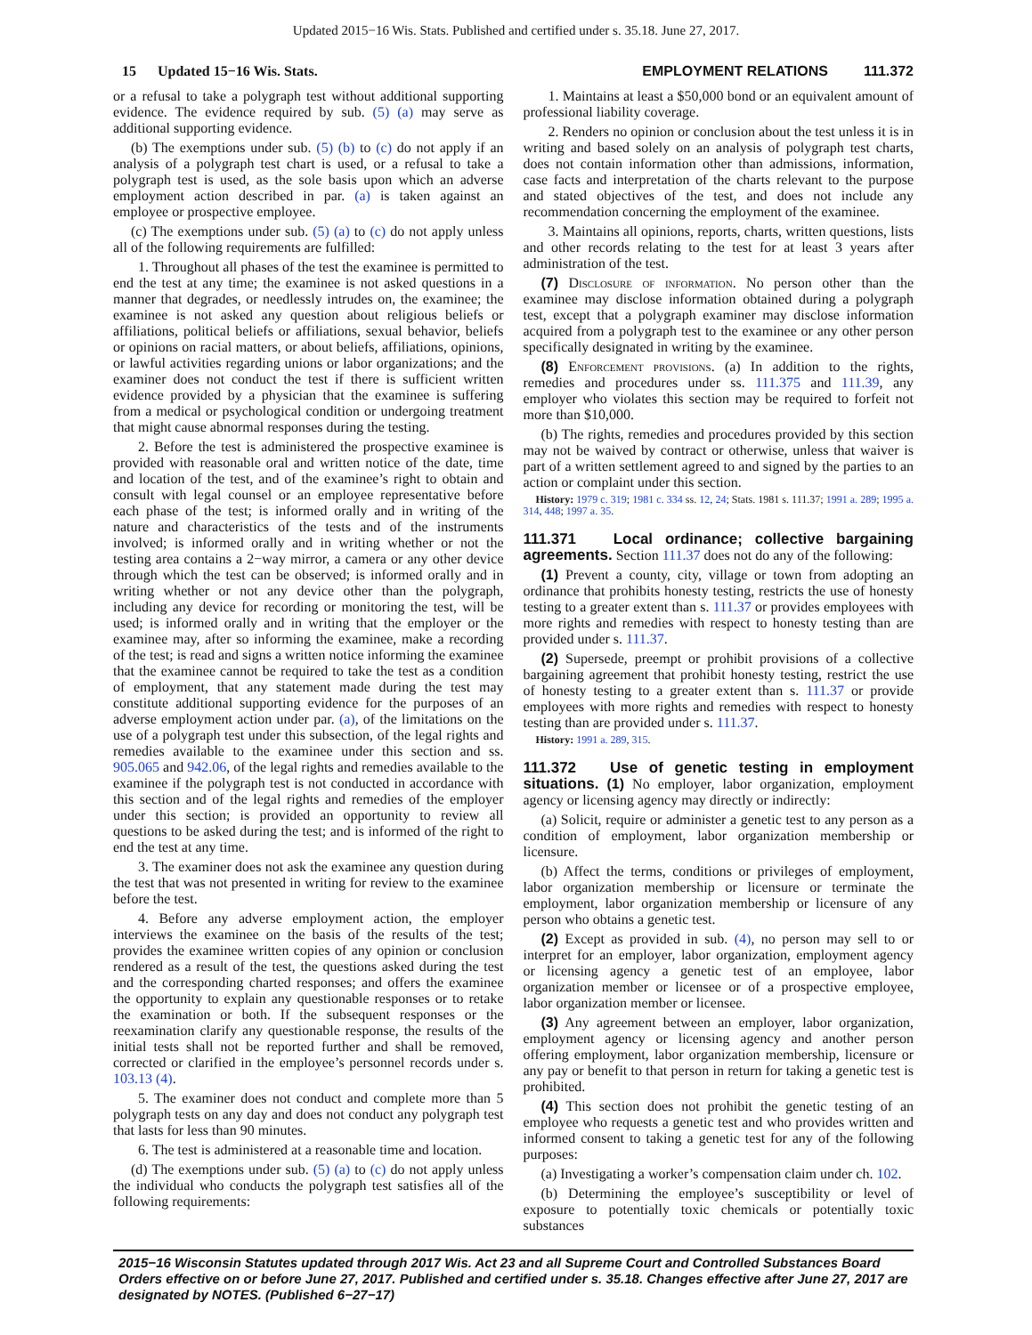Updated 2015−16 Wis. Stats. Published and certified under s. 35.18. June 27, 2017.
15 Updated 15−16 Wis. Stats.
EMPLOYMENT RELATIONS 111.372
or a refusal to take a polygraph test without additional supporting evidence. The evidence required by sub. (5) (a) may serve as additional supporting evidence.
(b) The exemptions under sub. (5) (b) to (c) do not apply if an analysis of a polygraph test chart is used, or a refusal to take a polygraph test is used, as the sole basis upon which an adverse employment action described in par. (a) is taken against an employee or prospective employee.
(c) The exemptions under sub. (5) (a) to (c) do not apply unless all of the following requirements are fulfilled:
1. Throughout all phases of the test the examinee is permitted to end the test at any time; the examinee is not asked questions in a manner that degrades, or needlessly intrudes on, the examinee; the examinee is not asked any question about religious beliefs or affiliations, political beliefs or affiliations, sexual behavior, beliefs or opinions on racial matters, or about beliefs, affiliations, opinions, or lawful activities regarding unions or labor organizations; and the examiner does not conduct the test if there is sufficient written evidence provided by a physician that the examinee is suffering from a medical or psychological condition or undergoing treatment that might cause abnormal responses during the testing.
2. Before the test is administered the prospective examinee is provided with reasonable oral and written notice of the date, time and location of the test, and of the examinee’s right to obtain and consult with legal counsel or an employee representative before each phase of the test; is informed orally and in writing of the nature and characteristics of the tests and of the instruments involved; is informed orally and in writing whether or not the testing area contains a 2−way mirror, a camera or any other device through which the test can be observed; is informed orally and in writing whether or not any device other than the polygraph, including any device for recording or monitoring the test, will be used; is informed orally and in writing that the employer or the examinee may, after so informing the examinee, make a recording of the test; is read and signs a written notice informing the examinee that the examinee cannot be required to take the test as a condition of employment, that any statement made during the test may constitute additional supporting evidence for the purposes of an adverse employment action under par. (a), of the limitations on the use of a polygraph test under this subsection, of the legal rights and remedies available to the examinee under this section and ss. 905.065 and 942.06, of the legal rights and remedies available to the examinee if the polygraph test is not conducted in accordance with this section and of the legal rights and remedies of the employer under this section; is provided an opportunity to review all questions to be asked during the test; and is informed of the right to end the test at any time.
3. The examiner does not ask the examinee any question during the test that was not presented in writing for review to the examinee before the test.
4. Before any adverse employment action, the employer interviews the examinee on the basis of the results of the test; provides the examinee written copies of any opinion or conclusion rendered as a result of the test, the questions asked during the test and the corresponding charted responses; and offers the examinee the opportunity to explain any questionable responses or to retake the examination or both. If the subsequent responses or the reexamination clarify any questionable response, the results of the initial tests shall not be reported further and shall be removed, corrected or clarified in the employee’s personnel records under s. 103.13 (4).
5. The examiner does not conduct and complete more than 5 polygraph tests on any day and does not conduct any polygraph test that lasts for less than 90 minutes.
6. The test is administered at a reasonable time and location.
(d) The exemptions under sub. (5) (a) to (c) do not apply unless the individual who conducts the polygraph test satisfies all of the following requirements:
1. Maintains at least a $50,000 bond or an equivalent amount of professional liability coverage.
2. Renders no opinion or conclusion about the test unless it is in writing and based solely on an analysis of polygraph test charts, does not contain information other than admissions, information, case facts and interpretation of the charts relevant to the purpose and stated objectives of the test, and does not include any recommendation concerning the employment of the examinee.
3. Maintains all opinions, reports, charts, written questions, lists and other records relating to the test for at least 3 years after administration of the test.
(7) Disclosure of information. No person other than the examinee may disclose information obtained during a polygraph test, except that a polygraph examiner may disclose information acquired from a polygraph test to the examinee or any other person specifically designated in writing by the examinee.
(8) Enforcement provisions. (a) In addition to the rights, remedies and procedures under ss. 111.375 and 111.39, any employer who violates this section may be required to forfeit not more than $10,000.
(b) The rights, remedies and procedures provided by this section may not be waived by contract or otherwise, unless that waiver is part of a written settlement agreed to and signed by the parties to an action or complaint under this section.
History: 1979 c. 319; 1981 c. 334 ss. 12, 24; Stats. 1981 s. 111.37; 1991 a. 289; 1995 a. 314, 448; 1997 a. 35.
111.371 Local ordinance; collective bargaining agreements.
Section 111.37 does not do any of the following:
(1) Prevent a county, city, village or town from adopting an ordinance that prohibits honesty testing, restricts the use of honesty testing to a greater extent than s. 111.37 or provides employees with more rights and remedies with respect to honesty testing than are provided under s. 111.37.
(2) Supersede, preempt or prohibit provisions of a collective bargaining agreement that prohibit honesty testing, restrict the use of honesty testing to a greater extent than s. 111.37 or provide employees with more rights and remedies with respect to honesty testing than are provided under s. 111.37.
History: 1991 a. 289, 315.
111.372 Use of genetic testing in employment situations.
(1) No employer, labor organization, employment agency or licensing agency may directly or indirectly:
(a) Solicit, require or administer a genetic test to any person as a condition of employment, labor organization membership or licensure.
(b) Affect the terms, conditions or privileges of employment, labor organization membership or licensure or terminate the employment, labor organization membership or licensure of any person who obtains a genetic test.
(2) Except as provided in sub. (4), no person may sell to or interpret for an employer, labor organization, employment agency or licensing agency a genetic test of an employee, labor organization member or licensee or of a prospective employee, labor organization member or licensee.
(3) Any agreement between an employer, labor organization, employment agency or licensing agency and another person offering employment, labor organization membership, licensure or any pay or benefit to that person in return for taking a genetic test is prohibited.
(4) This section does not prohibit the genetic testing of an employee who requests a genetic test and who provides written and informed consent to taking a genetic test for any of the following purposes:
(a) Investigating a worker’s compensation claim under ch. 102.
(b) Determining the employee’s susceptibility or level of exposure to potentially toxic chemicals or potentially toxic substances
2015−16 Wisconsin Statutes updated through 2017 Wis. Act 23 and all Supreme Court and Controlled Substances Board Orders effective on or before June 27, 2017. Published and certified under s. 35.18. Changes effective after June 27, 2017 are designated by NOTES. (Published 6−27−17)